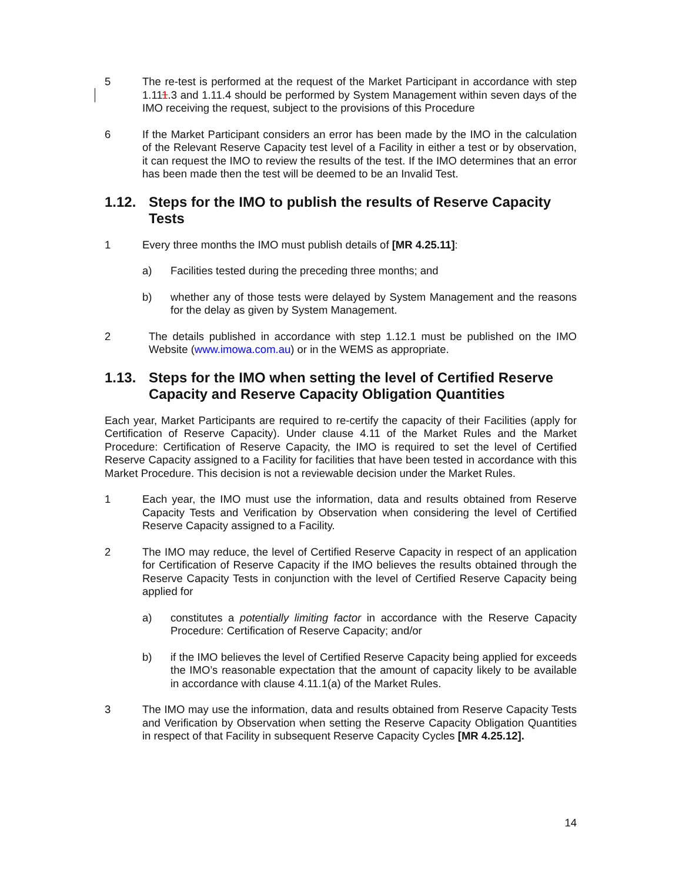5 The re-test is performed at the request of the Market Participant in accordance with step 1.111.3 and 1.11.4 should be performed by System Management within seven days of the IMO receiving the request, subject to the provisions of this Procedure
6 If the Market Participant considers an error has been made by the IMO in the calculation of the Relevant Reserve Capacity test level of a Facility in either a test or by observation, it can request the IMO to review the results of the test. If the IMO determines that an error has been made then the test will be deemed to be an Invalid Test.
1.12. Steps for the IMO to publish the results of Reserve Capacity Tests
1 Every three months the IMO must publish details of [MR 4.25.11]:
a) Facilities tested during the preceding three months; and
b) whether any of those tests were delayed by System Management and the reasons for the delay as given by System Management.
2 The details published in accordance with step 1.12.1 must be published on the IMO Website (www.imowa.com.au) or in the WEMS as appropriate.
1.13. Steps for the IMO when setting the level of Certified Reserve Capacity and Reserve Capacity Obligation Quantities
Each year, Market Participants are required to re-certify the capacity of their Facilities (apply for Certification of Reserve Capacity). Under clause 4.11 of the Market Rules and the Market Procedure: Certification of Reserve Capacity, the IMO is required to set the level of Certified Reserve Capacity assigned to a Facility for facilities that have been tested in accordance with this Market Procedure. This decision is not a reviewable decision under the Market Rules.
1 Each year, the IMO must use the information, data and results obtained from Reserve Capacity Tests and Verification by Observation when considering the level of Certified Reserve Capacity assigned to a Facility.
2 The IMO may reduce, the level of Certified Reserve Capacity in respect of an application for Certification of Reserve Capacity if the IMO believes the results obtained through the Reserve Capacity Tests in conjunction with the level of Certified Reserve Capacity being applied for
a) constitutes a potentially limiting factor in accordance with the Reserve Capacity Procedure: Certification of Reserve Capacity; and/or
b) if the IMO believes the level of Certified Reserve Capacity being applied for exceeds the IMO’s reasonable expectation that the amount of capacity likely to be available in accordance with clause 4.11.1(a) of the Market Rules.
3 The IMO may use the information, data and results obtained from Reserve Capacity Tests and Verification by Observation when setting the Reserve Capacity Obligation Quantities in respect of that Facility in subsequent Reserve Capacity Cycles [MR 4.25.12].
14